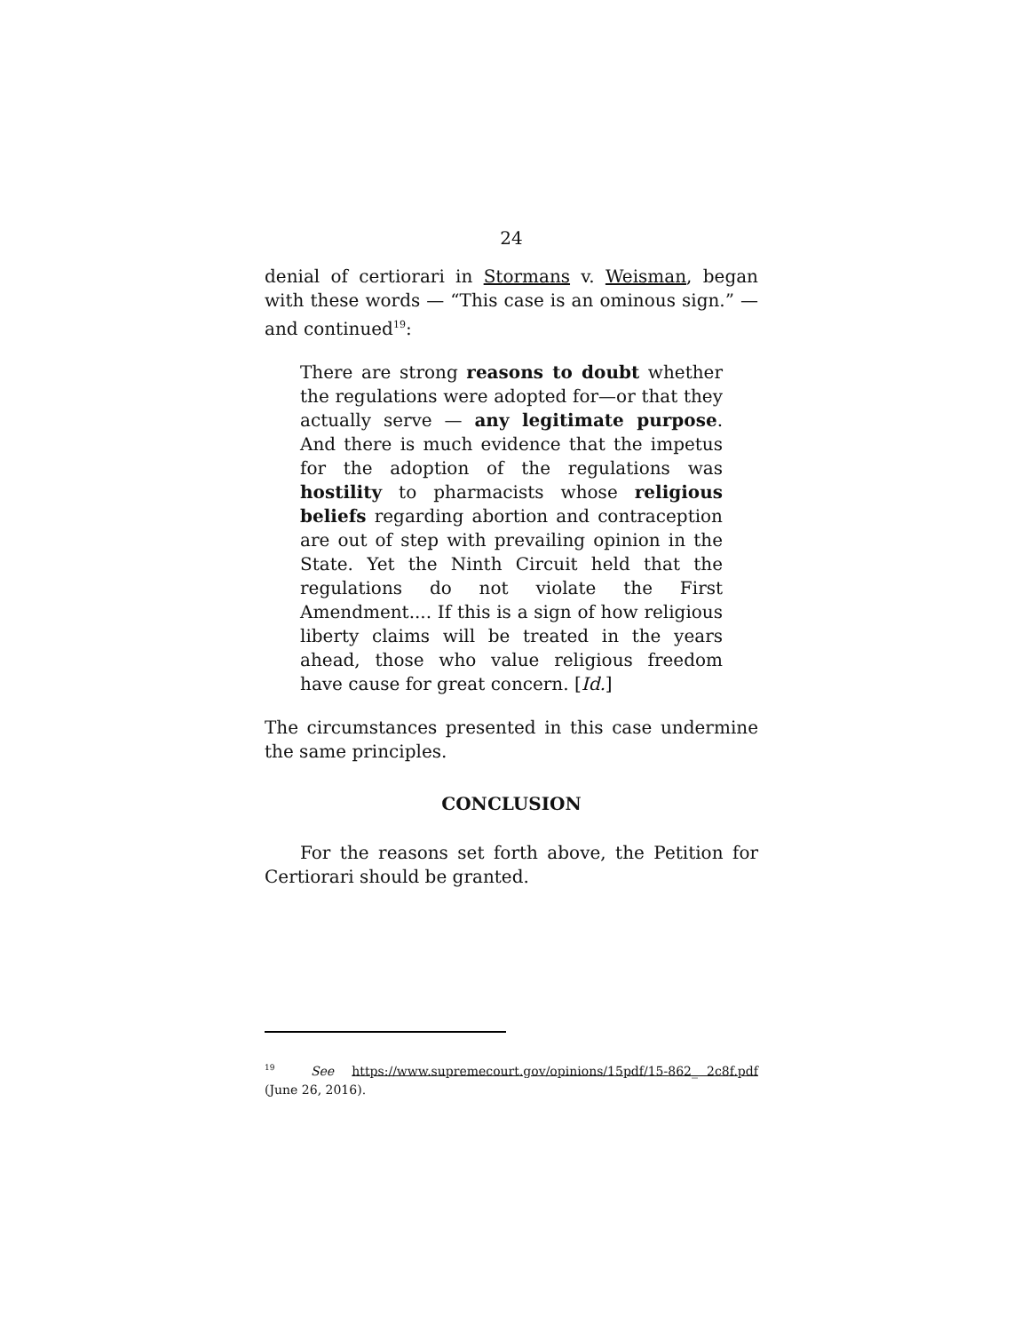24
denial of certiorari in Stormans v. Weisman, began with these words — “This case is an ominous sign.” — and continued<sup>19</sup>:
There are strong reasons to doubt whether the regulations were adopted for—or that they actually serve — any legitimate purpose. And there is much evidence that the impetus for the adoption of the regulations was hostility to pharmacists whose religious beliefs regarding abortion and contraception are out of step with prevailing opinion in the State. Yet the Ninth Circuit held that the regulations do not violate the First Amendment.... If this is a sign of how religious liberty claims will be treated in the years ahead, those who value religious freedom have cause for great concern. [Id.]
The circumstances presented in this case undermine the same principles.
CONCLUSION
For the reasons set forth above, the Petition for Certiorari should be granted.
<sup>19</sup> See https://www.supremecourt.gov/opinions/15pdf/15-862_ 2c8f.pdf (June 26, 2016).